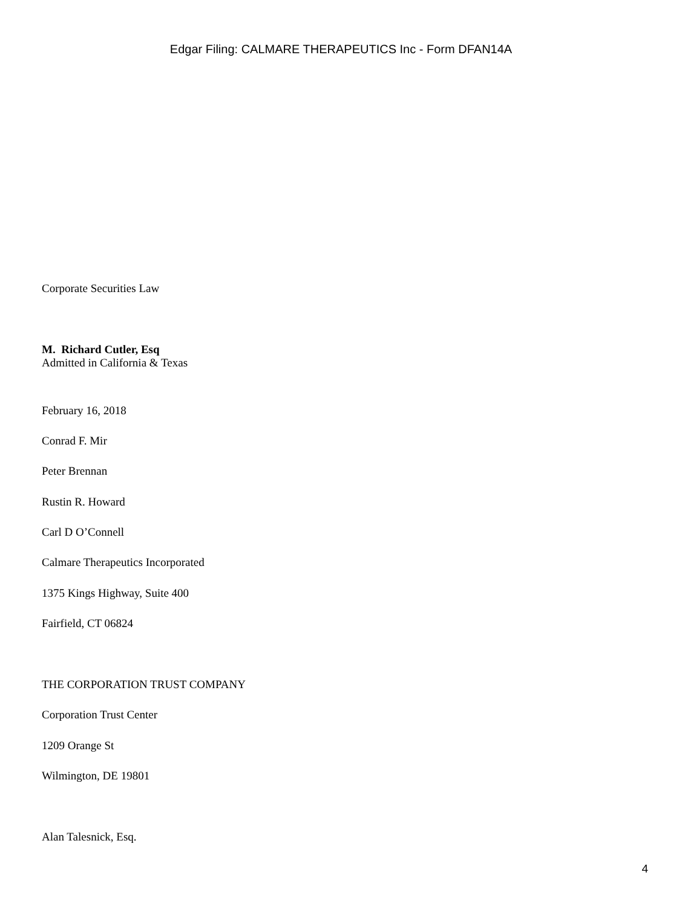Edgar Filing: CALMARE THERAPEUTICS Inc - Form DFAN14A
Corporate Securities Law
M. Richard Cutler, Esq
Admitted in California & Texas
February 16, 2018
Conrad F. Mir
Peter Brennan
Rustin R. Howard
Carl D O’Connell
Calmare Therapeutics Incorporated
1375 Kings Highway, Suite 400
Fairfield, CT 06824
THE CORPORATION TRUST COMPANY
Corporation Trust Center
1209 Orange St
Wilmington, DE 19801
Alan Talesnick, Esq.
4